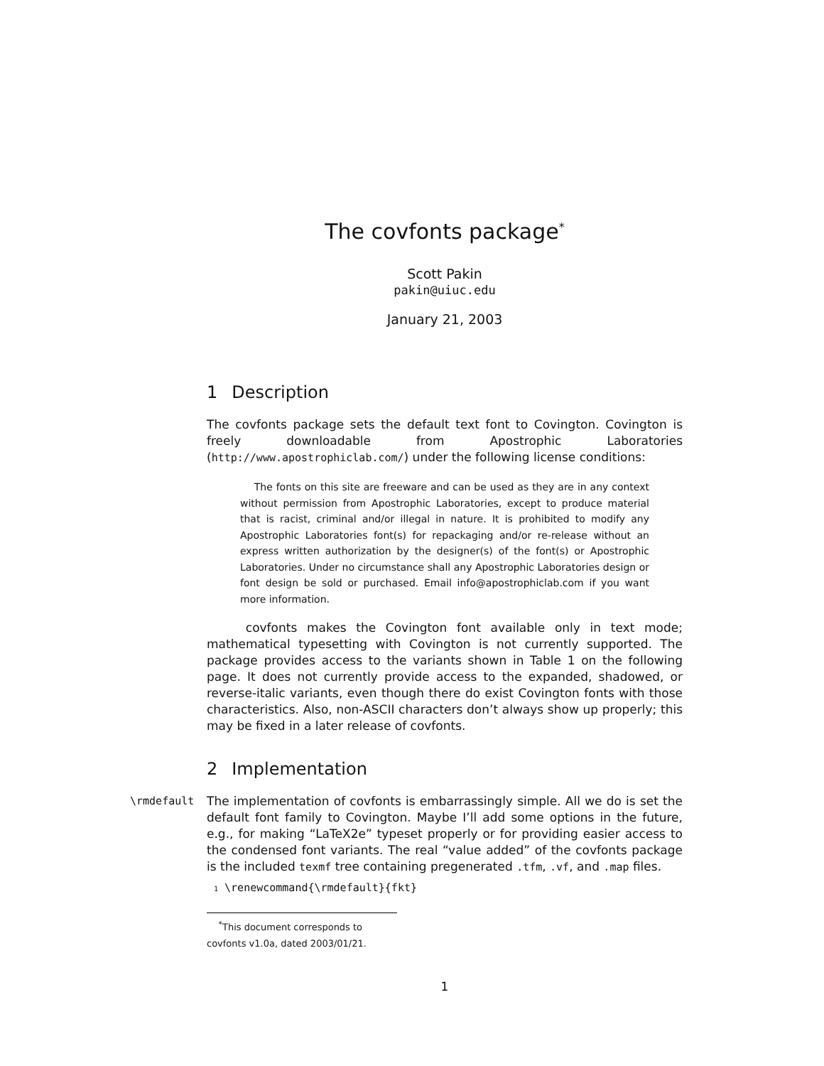The covfonts package<sup>*</sup>
Scott Pakin
pakin@uiuc.edu
January 21, 2003
1 Description
The covfonts package sets the default text font to Covington. Covington is freely downloadable from Apostrophic Laboratories (http://www.apostrophiclab.com/) under the following license conditions:
The fonts on this site are freeware and can be used as they are in any context without permission from Apostrophic Laboratories, except to produce material that is racist, criminal and/or illegal in nature. It is prohibited to modify any Apostrophic Laboratories font(s) for repackaging and/or re-release without an express written authorization by the designer(s) of the font(s) or Apostrophic Laboratories. Under no circumstance shall any Apostrophic Laboratories design or font design be sold or purchased. Email info@apostrophiclab.com if you want more information.
covfonts makes the Covington font available only in text mode; mathematical typesetting with Covington is not currently supported. The package provides access to the variants shown in Table 1 on the following page. It does not currently provide access to the expanded, shadowed, or reverse-italic variants, even though there do exist Covington fonts with those characteristics. Also, non-ASCII characters don’t always show up properly; this may be fixed in a later release of covfonts.
2 Implementation
\rmdefault
The implementation of covfonts is embarrassingly simple. All we do is set the default font family to Covington. Maybe I’ll add some options in the future, e.g., for making “LaTeX2e” typeset properly or for providing easier access to the condensed font variants. The real “value added” of the covfonts package is the included texmf tree containing pregenerated .tfm, .vf, and .map files.
1 \renewcommand{\rmdefault}{fkt}
<sup>*</sup> This document corresponds to covfonts v1.0a, dated 2003/01/21.
1